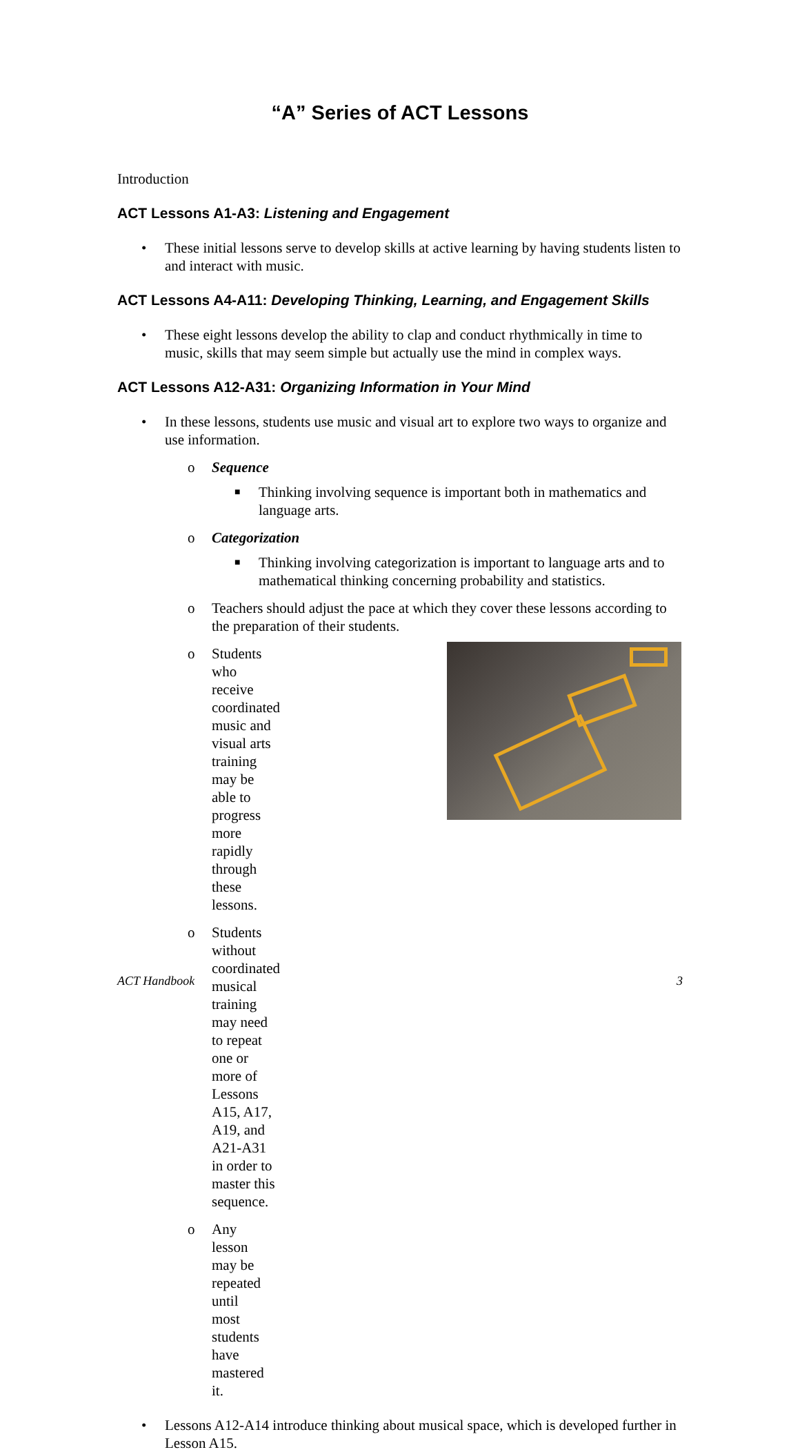“A” Series of ACT Lessons
Introduction
ACT Lessons A1-A3: Listening and Engagement
• These initial lessons serve to develop skills at active learning by having students listen to and interact with music.
ACT Lessons A4-A11: Developing Thinking, Learning, and Engagement Skills
• These eight lessons develop the ability to clap and conduct rhythmically in time to music, skills that may seem simple but actually use the mind in complex ways.
ACT Lessons A12-A31: Organizing Information in Your Mind
• In these lessons, students use music and visual art to explore two ways to organize and use information.
o Sequence
■ Thinking involving sequence is important both in mathematics and language arts.
o Categorization
■ Thinking involving categorization is important to language arts and to mathematical thinking concerning probability and statistics.
o Teachers should adjust the pace at which they cover these lessons according to the preparation of their students.
o Students who receive coordinated music and visual arts training may be able to progress more rapidly through these lessons.
o Students without coordinated musical training may need to repeat one or more of Lessons A15, A17, A19, and A21-A31 in order to master this sequence.
o Any lesson may be repeated until most students have mastered it.
• Lessons A12-A14 introduce thinking about musical space, which is developed further in Lesson A15.
ACT Handbook 3